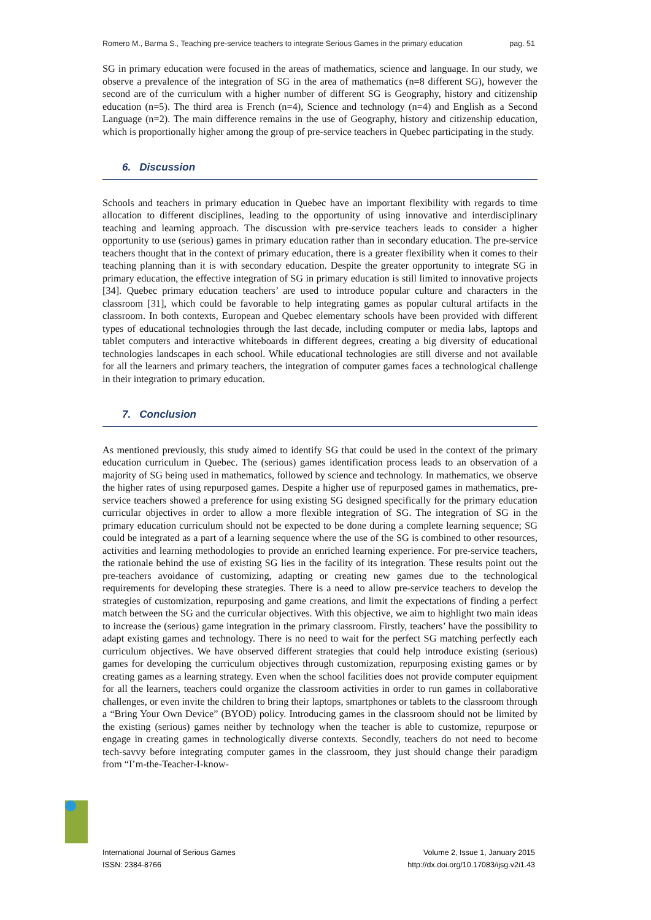Romero M., Barma S., Teaching pre-service teachers to integrate Serious Games in the primary education pag. 51
SG in primary education were focused in the areas of mathematics, science and language. In our study, we observe a prevalence of the integration of SG in the area of mathematics (n=8 different SG), however the second are of the curriculum with a higher number of different SG is Geography, history and citizenship education (n=5). The third area is French (n=4), Science and technology (n=4) and English as a Second Language (n=2). The main difference remains in the use of Geography, history and citizenship education, which is proportionally higher among the group of pre-service teachers in Quebec participating in the study.
6. Discussion
Schools and teachers in primary education in Quebec have an important flexibility with regards to time allocation to different disciplines, leading to the opportunity of using innovative and interdisciplinary teaching and learning approach. The discussion with pre-service teachers leads to consider a higher opportunity to use (serious) games in primary education rather than in secondary education. The pre-service teachers thought that in the context of primary education, there is a greater flexibility when it comes to their teaching planning than it is with secondary education. Despite the greater opportunity to integrate SG in primary education, the effective integration of SG in primary education is still limited to innovative projects [34]. Quebec primary education teachers’ are used to introduce popular culture and characters in the classroom [31], which could be favorable to help integrating games as popular cultural artifacts in the classroom. In both contexts, European and Quebec elementary schools have been provided with different types of educational technologies through the last decade, including computer or media labs, laptops and tablet computers and interactive whiteboards in different degrees, creating a big diversity of educational technologies landscapes in each school. While educational technologies are still diverse and not available for all the learners and primary teachers, the integration of computer games faces a technological challenge in their integration to primary education.
7. Conclusion
As mentioned previously, this study aimed to identify SG that could be used in the context of the primary education curriculum in Quebec. The (serious) games identification process leads to an observation of a majority of SG being used in mathematics, followed by science and technology. In mathematics, we observe the higher rates of using repurposed games. Despite a higher use of repurposed games in mathematics, pre-service teachers showed a preference for using existing SG designed specifically for the primary education curricular objectives in order to allow a more flexible integration of SG. The integration of SG in the primary education curriculum should not be expected to be done during a complete learning sequence; SG could be integrated as a part of a learning sequence where the use of the SG is combined to other resources, activities and learning methodologies to provide an enriched learning experience. For pre-service teachers, the rationale behind the use of existing SG lies in the facility of its integration. These results point out the pre-teachers avoidance of customizing, adapting or creating new games due to the technological requirements for developing these strategies. There is a need to allow pre-service teachers to develop the strategies of customization, repurposing and game creations, and limit the expectations of finding a perfect match between the SG and the curricular objectives. With this objective, we aim to highlight two main ideas to increase the (serious) game integration in the primary classroom. Firstly, teachers’ have the possibility to adapt existing games and technology. There is no need to wait for the perfect SG matching perfectly each curriculum objectives. We have observed different strategies that could help introduce existing (serious) games for developing the curriculum objectives through customization, repurposing existing games or by creating games as a learning strategy. Even when the school facilities does not provide computer equipment for all the learners, teachers could organize the classroom activities in order to run games in collaborative challenges, or even invite the children to bring their laptops, smartphones or tablets to the classroom through a “Bring Your Own Device” (BYOD) policy. Introducing games in the classroom should not be limited by the existing (serious) games neither by technology when the teacher is able to customize, repurpose or engage in creating games in technologically diverse contexts. Secondly, teachers do not need to become tech-savvy before integrating computer games in the classroom, they just should change their paradigm from “I’m-the-Teacher-I-know-
International Journal of Serious Games
ISSN: 2384-8766 Volume 2, Issue 1, January 2015
http://dx.doi.org/10.17083/ijsg.v2i1.43